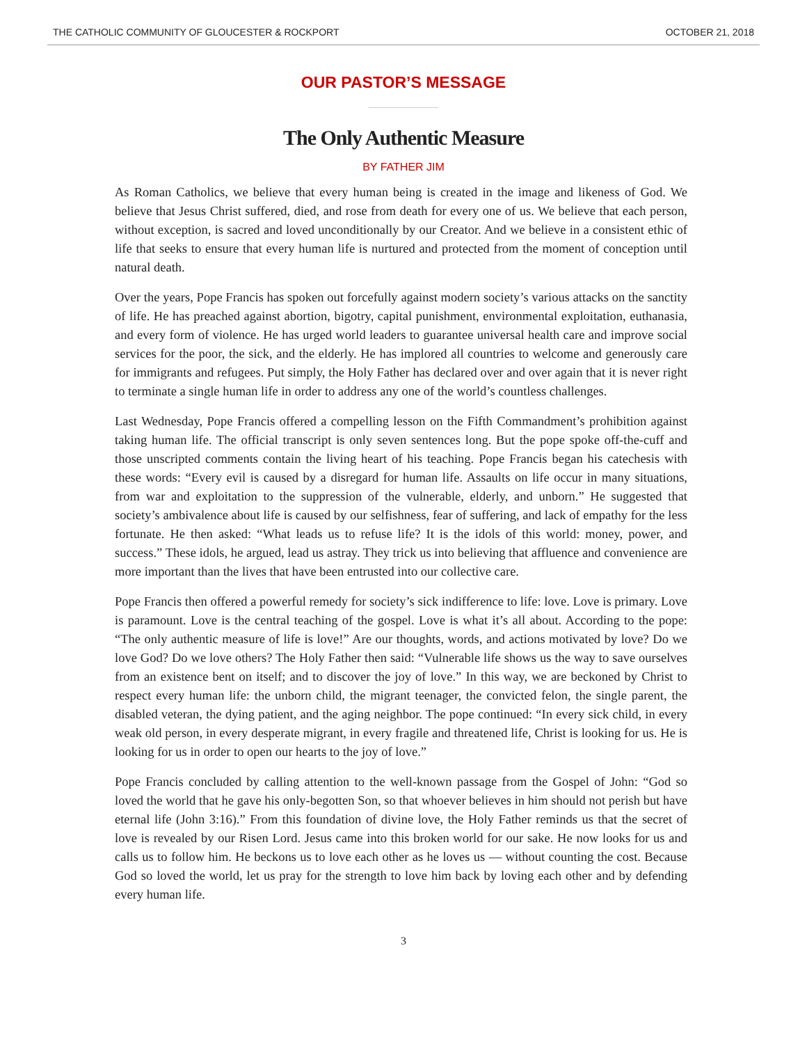THE CATHOLIC COMMUNITY OF GLOUCESTER & ROCKPORT OCTOBER 21, 2018
OUR PASTOR’S MESSAGE
The Only Authentic Measure
BY FATHER JIM
As Roman Catholics, we believe that every human being is created in the image and likeness of God. We believe that Jesus Christ suffered, died, and rose from death for every one of us. We believe that each person, without exception, is sacred and loved unconditionally by our Creator. And we believe in a consistent ethic of life that seeks to ensure that every human life is nurtured and protected from the moment of conception until natural death.
Over the years, Pope Francis has spoken out forcefully against modern society’s various attacks on the sanctity of life. He has preached against abortion, bigotry, capital punishment, environmental exploitation, euthanasia, and every form of violence. He has urged world leaders to guarantee universal health care and improve social services for the poor, the sick, and the elderly. He has implored all countries to welcome and generously care for immigrants and refugees. Put simply, the Holy Father has declared over and over again that it is never right to terminate a single human life in order to address any one of the world’s countless challenges.
Last Wednesday, Pope Francis offered a compelling lesson on the Fifth Commandment’s prohibition against taking human life. The official transcript is only seven sentences long. But the pope spoke off-the-cuff and those unscripted comments contain the living heart of his teaching. Pope Francis began his catechesis with these words: “Every evil is caused by a disregard for human life. Assaults on life occur in many situations, from war and exploitation to the suppression of the vulnerable, elderly, and unborn.” He suggested that society’s ambivalence about life is caused by our selfishness, fear of suffering, and lack of empathy for the less fortunate. He then asked: “What leads us to refuse life? It is the idols of this world: money, power, and success.” These idols, he argued, lead us astray. They trick us into believing that affluence and convenience are more important than the lives that have been entrusted into our collective care.
Pope Francis then offered a powerful remedy for society’s sick indifference to life: love. Love is primary. Love is paramount. Love is the central teaching of the gospel. Love is what it’s all about. According to the pope: “The only authentic measure of life is love!” Are our thoughts, words, and actions motivated by love? Do we love God? Do we love others? The Holy Father then said: “Vulnerable life shows us the way to save ourselves from an existence bent on itself; and to discover the joy of love.” In this way, we are beckoned by Christ to respect every human life: the unborn child, the migrant teenager, the convicted felon, the single parent, the disabled veteran, the dying patient, and the aging neighbor. The pope continued: “In every sick child, in every weak old person, in every desperate migrant, in every fragile and threatened life, Christ is looking for us. He is looking for us in order to open our hearts to the joy of love.”
Pope Francis concluded by calling attention to the well-known passage from the Gospel of John: “God so loved the world that he gave his only-begotten Son, so that whoever believes in him should not perish but have eternal life (John 3:16).” From this foundation of divine love, the Holy Father reminds us that the secret of love is revealed by our Risen Lord. Jesus came into this broken world for our sake. He now looks for us and calls us to follow him. He beckons us to love each other as he loves us — without counting the cost. Because God so loved the world, let us pray for the strength to love him back by loving each other and by defending every human life.
3